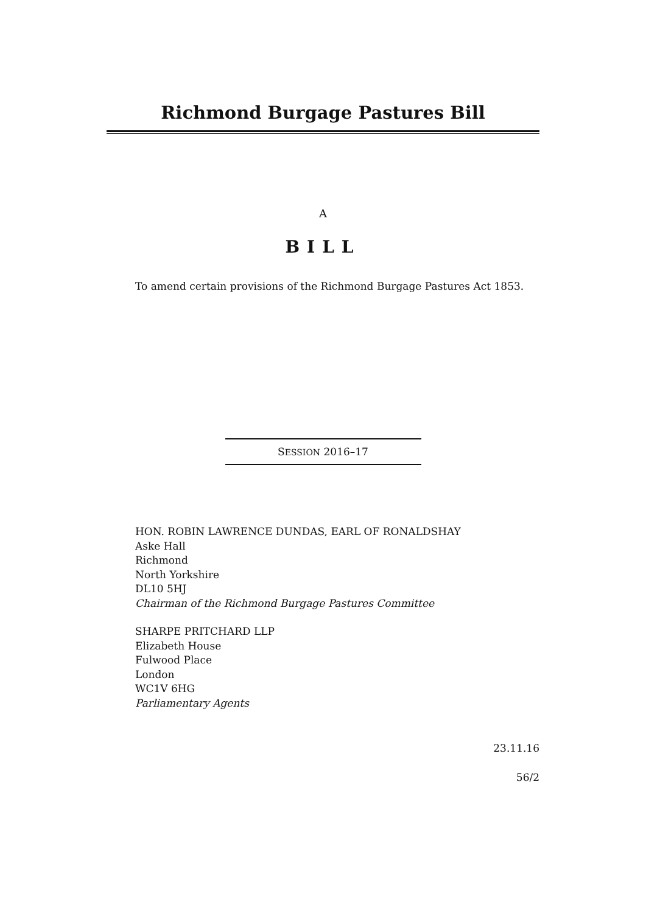Richmond Burgage Pastures Bill
A
BILL
To amend certain provisions of the Richmond Burgage Pastures Act 1853.
SESSION 2016–17
HON. ROBIN LAWRENCE DUNDAS, EARL OF RONALDSHAY
Aske Hall
Richmond
North Yorkshire
DL10 5HJ
Chairman of the Richmond Burgage Pastures Committee
SHARPE PRITCHARD LLP
Elizabeth House
Fulwood Place
London
WC1V 6HG
Parliamentary Agents
23.11.16
56/2